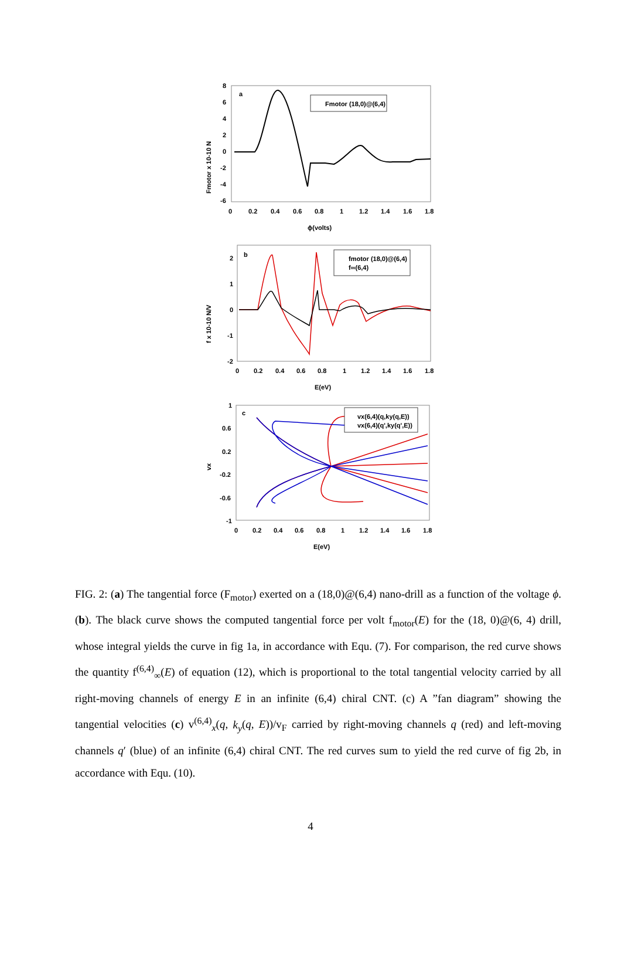a
Fmotor (18,0)@(6,4)
8
6
4
2
0
-2
-4
-6
0
0.2
0.4
0.6
0.8
1
1.2
1.4
1.6
1.8
ϕ(volts)
Fmotor x 10-10 N
b
fmotor (18,0)@(6,4)
f∞(6,4)
2
1
0
-1
-2
0
0.2
0.4
0.6
0.8
1
1.2
1.4
1.6
1.8
E(eV)
f x 10-10 N/V
c
vx(6,4)(q,ky(q,E))
vx(6,4)(q',ky(q',E))
1
0.6
0.2
-0.2
-0.6
-1
0
0.2
0.4
0.6
0.8
1
1.2
1.4
1.6
1.8
E(eV)
vx
FIG. 2: (a) The tangential force (F<sub>motor</sub>) exerted on a (18,0)@(6,4) nano-drill as a function of the voltage ϕ. (b). The black curve shows the computed tangential force per volt f<sub>motor</sub>(E) for the (18, 0)@(6, 4) drill, whose integral yields the curve in fig 1a, in accordance with Equ. (7). For comparison, the red curve shows the quantity f<sup>(6,4)</sup><sub>∞</sub>(E) of equation (12), which is proportional to the total tangential velocity carried by all right-moving channels of energy E in an infinite (6,4) chiral CNT. (c) A ”fan diagram” showing the tangential velocities (c) v<sup>(6,4)</sup><sub>x</sub>(q, k<sub>y</sub>(q, E))/v<sub>F</sub> carried by right-moving channels q (red) and left-moving channels q′ (blue) of an infinite (6,4) chiral CNT. The red curves sum to yield the red curve of fig 2b, in accordance with Equ. (10).
4